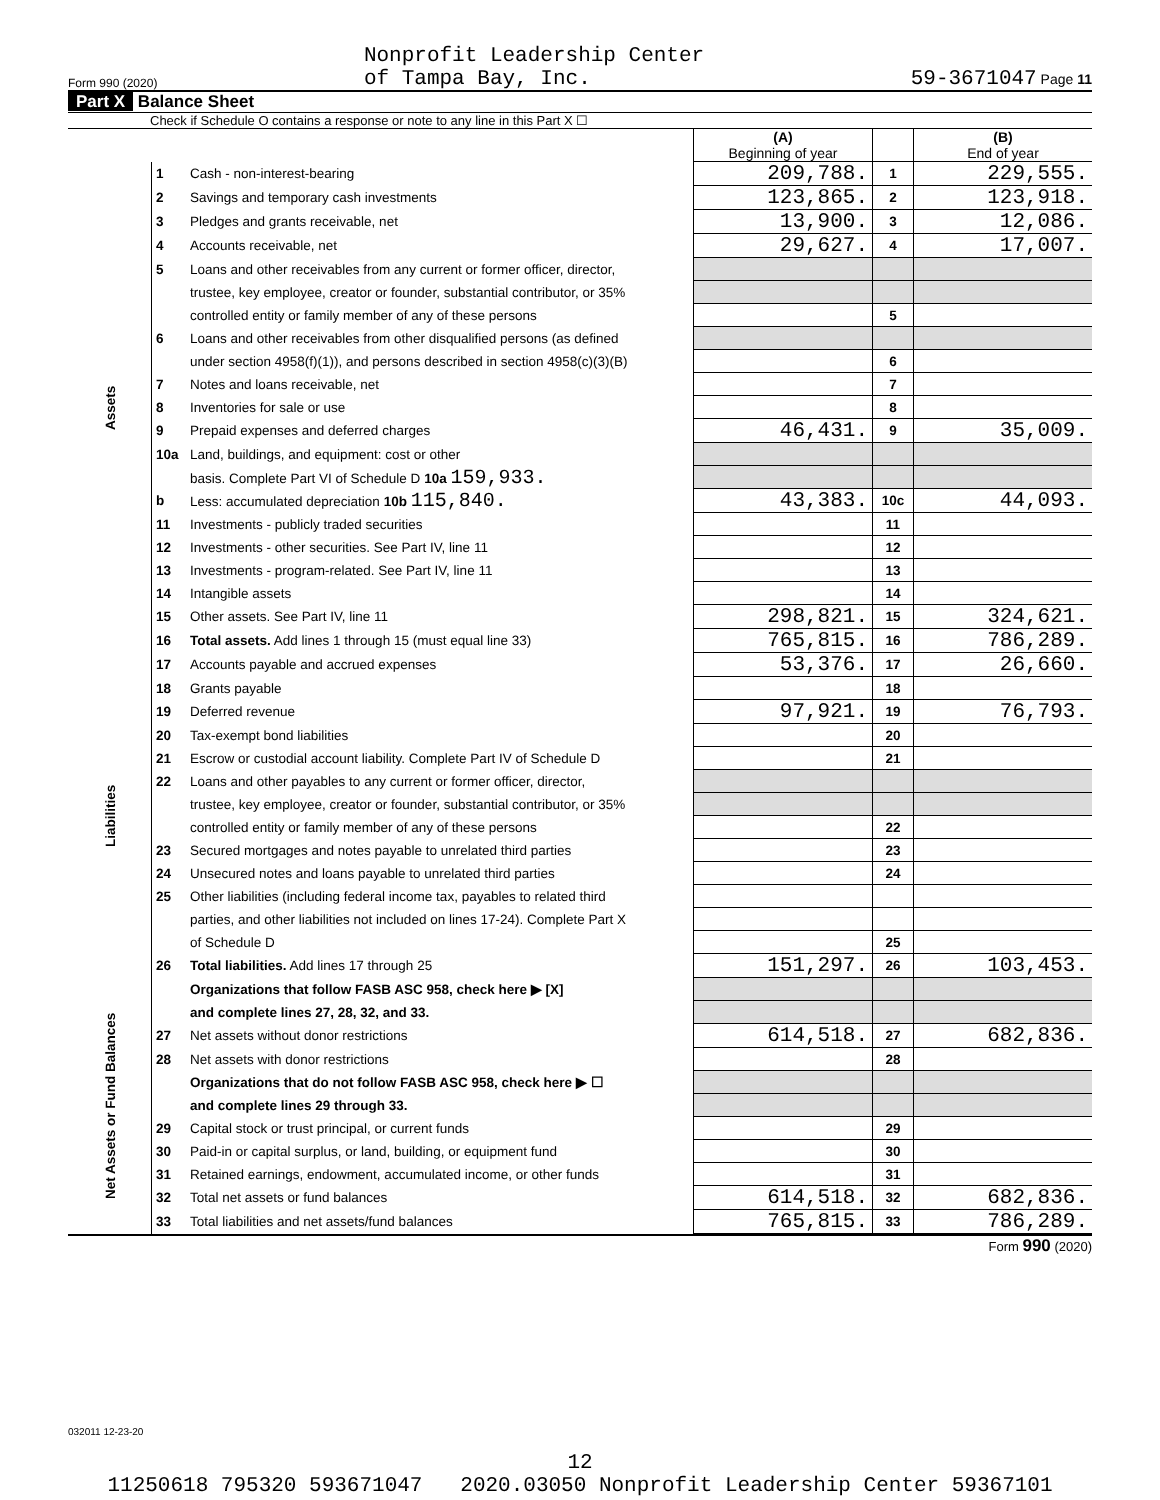Form 990 (2020) Nonprofit Leadership Center
of Tampa Bay, Inc. 59-3671047 Page 11
Part X Balance Sheet
Check if Schedule O contains a response or note to any line in this Part X ☐
| | | | (A) Beginning of year | | (B) End of year |
| Assets | 1 | Cash - non-interest-bearing | 209,788. | 1 | 229,555. |
| | 2 | Savings and temporary cash investments | 123,865. | 2 | 123,918. |
| | 3 | Pledges and grants receivable, net | 13,900. | 3 | 12,086. |
| | 4 | Accounts receivable, net | 29,627. | 4 | 17,007. |
| | 5 | Loans and other receivables from any current or former officer, director, | | | |
| | | trustee, key employee, creator or founder, substantial contributor, or 35% | | | |
| | | controlled entity or family member of any of these persons | | 5 | |
| | 6 | Loans and other receivables from other disqualified persons (as defined | | | |
| | | under section 4958(f)(1)), and persons described in section 4958(c)(3)(B) | | 6 | |
| | 7 | Notes and loans receivable, net | | 7 | |
| | 8 | Inventories for sale or use | | 8 | |
| | 9 | Prepaid expenses and deferred charges | 46,431. | 9 | 35,009. |
| | 10a | Land, buildings, and equipment: cost or other | | | |
| | | basis. Complete Part VI of Schedule D 10a 159,933. | | | |
| | b | Less: accumulated depreciation 10b 115,840. | 43,383. | 10c | 44,093. |
| | 11 | Investments - publicly traded securities | | 11 | |
| | 12 | Investments - other securities. See Part IV, line 11 | | 12 | |
| | 13 | Investments - program-related. See Part IV, line 11 | | 13 | |
| | 14 | Intangible assets | | 14 | |
| | 15 | Other assets. See Part IV, line 11 | 298,821. | 15 | 324,621. |
| | 16 | Total assets. Add lines 1 through 15 (must equal line 33) | 765,815. | 16 | 786,289. |
| Liabilities | 17 | Accounts payable and accrued expenses | 53,376. | 17 | 26,660. |
| | 18 | Grants payable | | 18 | |
| | 19 | Deferred revenue | 97,921. | 19 | 76,793. |
| | 20 | Tax-exempt bond liabilities | | 20 | |
| | 21 | Escrow or custodial account liability. Complete Part IV of Schedule D | | 21 | |
| | 22 | Loans and other payables to any current or former officer, director, | | | |
| | | trustee, key employee, creator or founder, substantial contributor, or 35% | | | |
| | | controlled entity or family member of any of these persons | | 22 | |
| | 23 | Secured mortgages and notes payable to unrelated third parties | | 23 | |
| | 24 | Unsecured notes and loans payable to unrelated third parties | | 24 | |
| | 25 | Other liabilities (including federal income tax, payables to related third | | | |
| | | parties, and other liabilities not included on lines 17-24). Complete Part X | | | |
| | | of Schedule D | | 25 | |
| | 26 | Total liabilities. Add lines 17 through 25 | 151,297. | 26 | 103,453. |
| Net Assets or Fund Balances | | Organizations that follow FASB ASC 958, check here ▶ [X] | | | |
| | | and complete lines 27, 28, 32, and 33. | | | |
| | 27 | Net assets without donor restrictions | 614,518. | 27 | 682,836. |
| | 28 | Net assets with donor restrictions | | 28 | |
| | | Organizations that do not follow FASB ASC 958, check here ▶ ☐ | | | |
| | | and complete lines 29 through 33. | | | |
| | 29 | Capital stock or trust principal, or current funds | | 29 | |
| | 30 | Paid-in or capital surplus, or land, building, or equipment fund | | 30 | |
| | 31 | Retained earnings, endowment, accumulated income, or other funds | | 31 | |
| | 32 | Total net assets or fund balances | 614,518. | 32 | 682,836. |
| | 33 | Total liabilities and net assets/fund balances | 765,815. | 33 | 786,289. |
Form 990 (2020)
032011 12-23-20
12
11250618 795320 593671047 2020.03050 Nonprofit Leadership Center 59367101